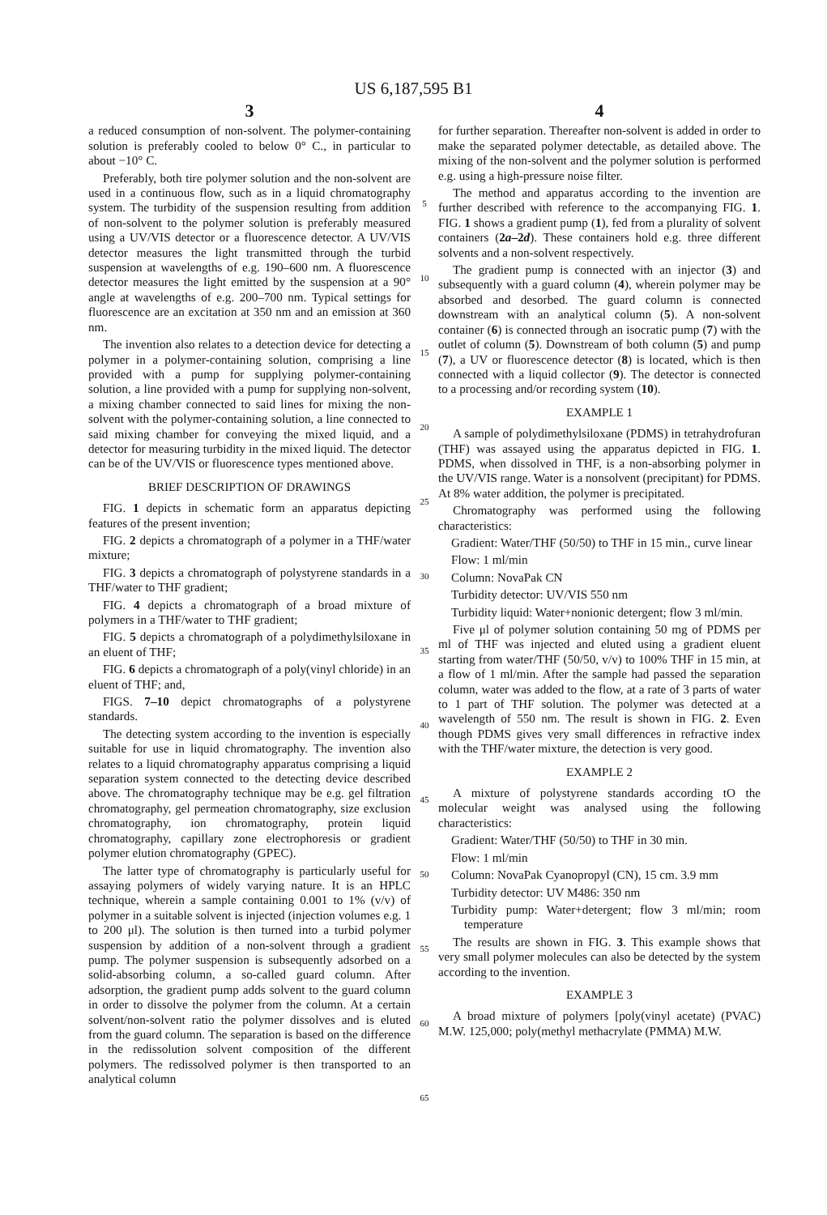US 6,187,595 B1
3
a reduced consumption of non-solvent. The polymer-containing solution is preferably cooled to below 0° C., in particular to about −10° C.
Preferably, both tire polymer solution and the non-solvent are used in a continuous flow, such as in a liquid chromatography system. The turbidity of the suspension resulting from addition of non-solvent to the polymer solution is preferably measured using a UV/VIS detector or a fluorescence detector. A UV/VIS detector measures the light transmitted through the turbid suspension at wavelengths of e.g. 190–600 nm. A fluorescence detector measures the light emitted by the suspension at a 90° angle at wavelengths of e.g. 200–700 nm. Typical settings for fluorescence are an excitation at 350 nm and an emission at 360 nm.
The invention also relates to a detection device for detecting a polymer in a polymer-containing solution, comprising a line provided with a pump for supplying polymer-containing solution, a line provided with a pump for supplying non-solvent, a mixing chamber connected to said lines for mixing the non-solvent with the polymer-containing solution, a line connected to said mixing chamber for conveying the mixed liquid, and a detector for measuring turbidity in the mixed liquid. The detector can be of the UV/VIS or fluorescence types mentioned above.
BRIEF DESCRIPTION OF DRAWINGS
FIG. 1 depicts in schematic form an apparatus depicting features of the present invention;
FIG. 2 depicts a chromatograph of a polymer in a THF/water mixture;
FIG. 3 depicts a chromatograph of polystyrene standards in a THF/water to THF gradient;
FIG. 4 depicts a chromatograph of a broad mixture of polymers in a THF/water to THF gradient;
FIG. 5 depicts a chromatograph of a polydimethylsiloxane in an eluent of THF;
FIG. 6 depicts a chromatograph of a poly(vinyl chloride) in an eluent of THF; and,
FIGS. 7–10 depict chromatographs of a polystyrene standards.
The detecting system according to the invention is especially suitable for use in liquid chromatography. The invention also relates to a liquid chromatography apparatus comprising a liquid separation system connected to the detecting device described above. The chromatography technique may be e.g. gel filtration chromatography, gel permeation chromatography, size exclusion chromatography, ion chromatography, protein liquid chromatography, capillary zone electrophoresis or gradient polymer elution chromatography (GPEC).
The latter type of chromatography is particularly useful for assaying polymers of widely varying nature. It is an HPLC technique, wherein a sample containing 0.001 to 1% (v/v) of polymer in a suitable solvent is injected (injection volumes e.g. 1 to 200 μl). The solution is then turned into a turbid polymer suspension by addition of a non-solvent through a gradient pump. The polymer suspension is subsequently adsorbed on a solid-absorbing column, a so-called guard column. After adsorption, the gradient pump adds solvent to the guard column in order to dissolve the polymer from the column. At a certain solvent/non-solvent ratio the polymer dissolves and is eluted from the guard column. The separation is based on the difference in the redissolution solvent composition of the different polymers. The redissolved polymer is then transported to an analytical column
5
10
15
20
25
30
35
40
45
50
55
60
65
4
for further separation. Thereafter non-solvent is added in order to make the separated polymer detectable, as detailed above. The mixing of the non-solvent and the polymer solution is performed e.g. using a high-pressure noise filter.
The method and apparatus according to the invention are further described with reference to the accompanying FIG. 1. FIG. 1 shows a gradient pump (1), fed from a plurality of solvent containers (2a–2d). These containers hold e.g. three different solvents and a non-solvent respectively.
The gradient pump is connected with an injector (3) and subsequently with a guard column (4), wherein polymer may be absorbed and desorbed. The guard column is connected downstream with an analytical column (5). A non-solvent container (6) is connected through an isocratic pump (7) with the outlet of column (5). Downstream of both column (5) and pump (7), a UV or fluorescence detector (8) is located, which is then connected with a liquid collector (9). The detector is connected to a processing and/or recording system (10).
EXAMPLE 1
A sample of polydimethylsiloxane (PDMS) in tetrahydrofuran (THF) was assayed using the apparatus depicted in FIG. 1. PDMS, when dissolved in THF, is a non-absorbing polymer in the UV/VIS range. Water is a nonsolvent (precipitant) for PDMS. At 8% water addition, the polymer is precipitated.
Chromatography was performed using the following characteristics:
Gradient: Water/THF (50/50) to THF in 15 min., curve linear
Flow: 1 ml/min
Column: NovaPak CN
Turbidity detector: UV/VIS 550 nm
Turbidity liquid: Water+nonionic detergent; flow 3 ml/min.
Five μl of polymer solution containing 50 mg of PDMS per ml of THF was injected and eluted using a gradient eluent starting from water/THF (50/50, v/v) to 100% THF in 15 min, at a flow of 1 ml/min. After the sample had passed the separation column, water was added to the flow, at a rate of 3 parts of water to 1 part of THF solution. The polymer was detected at a wavelength of 550 nm. The result is shown in FIG. 2. Even though PDMS gives very small differences in refractive index with the THF/water mixture, the detection is very good.
EXAMPLE 2
A mixture of polystyrene standards according tO the molecular weight was analysed using the following characteristics:
Gradient: Water/THF (50/50) to THF in 30 min.
Flow: 1 ml/min
Column: NovaPak Cyanopropyl (CN), 15 cm. 3.9 mm
Turbidity detector: UV M486: 350 nm
Turbidity pump: Water+detergent; flow 3 ml/min; room temperature
The results are shown in FIG. 3. This example shows that very small polymer molecules can also be detected by the system according to the invention.
EXAMPLE 3
A broad mixture of polymers [poly(vinyl acetate) (PVAC) M.W. 125,000; poly(methyl methacrylate (PMMA) M.W.